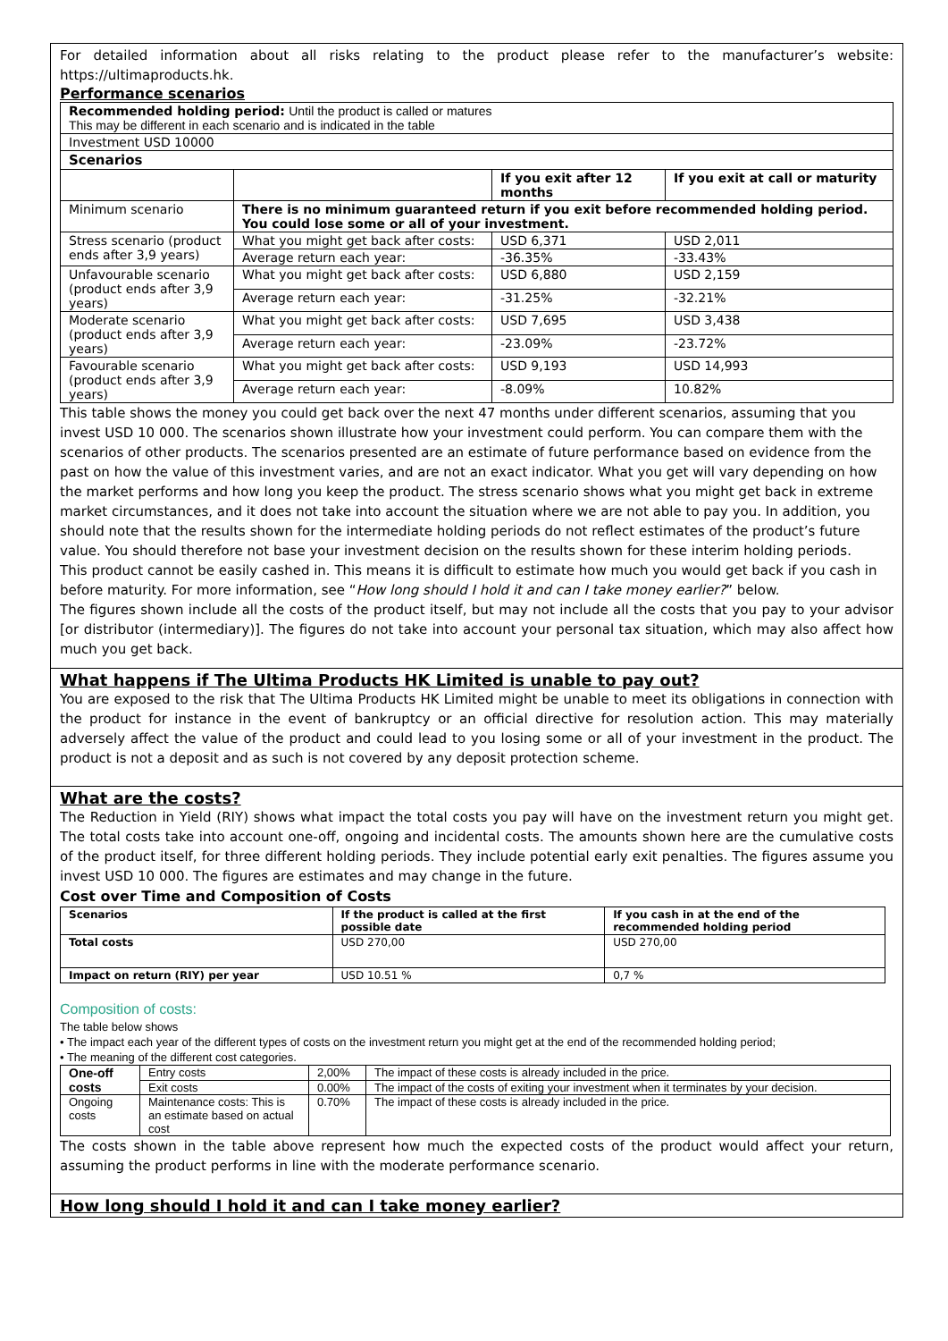For detailed information about all risks relating to the product please refer to the manufacturer’s website: https://ultimaproducts.hk.
Performance scenarios
| Recommended holding period: Until the product is called or matures This may be different in each scenario and is indicated in the table | | | |
| Investment USD 10000 | | | |
| Scenarios | | | |
| | | If you exit after 12 months | If you exit at call or maturity |
| Minimum scenario | There is no minimum guaranteed return if you exit before recommended holding period. You could lose some or all of your investment. | | |
| Stress scenario (product ends after 3,9 years) | What you might get back after costs: | USD 6,371 | USD 2,011 |
| | Average return each year: | -36.35% | -33.43% |
| Unfavourable scenario (product ends after 3,9 years) | What you might get back after costs: | USD 6,880 | USD 2,159 |
| | Average return each year: | -31.25% | -32.21% |
| Moderate scenario (product ends after 3,9 years) | What you might get back after costs: | USD 7,695 | USD 3,438 |
| | Average return each year: | -23.09% | -23.72% |
| Favourable scenario (product ends after 3,9 years) | What you might get back after costs: | USD 9,193 | USD 14,993 |
| | Average return each year: | -8.09% | 10.82% |
This table shows the money you could get back over the next 47 months under different scenarios, assuming that you invest USD 10 000. The scenarios shown illustrate how your investment could perform. You can compare them with the scenarios of other products. The scenarios presented are an estimate of future performance based on evidence from the past on how the value of this investment varies, and are not an exact indicator. What you get will vary depending on how the market performs and how long you keep the product. The stress scenario shows what you might get back in extreme market circumstances, and it does not take into account the situation where we are not able to pay you. In addition, you should note that the results shown for the intermediate holding periods do not reflect estimates of the product’s future value. You should therefore not base your investment decision on the results shown for these interim holding periods.
This product cannot be easily cashed in. This means it is difficult to estimate how much you would get back if you cash in before maturity. For more information, see “How long should I hold it and can I take money earlier?” below.
The figures shown include all the costs of the product itself, but may not include all the costs that you pay to your advisor [or distributor (intermediary)]. The figures do not take into account your personal tax situation, which may also affect how much you get back.
What happens if The Ultima Products HK Limited is unable to pay out?
You are exposed to the risk that The Ultima Products HK Limited might be unable to meet its obligations in connection with the product for instance in the event of bankruptcy or an official directive for resolution action. This may materially adversely affect the value of the product and could lead to you losing some or all of your investment in the product. The product is not a deposit and as such is not covered by any deposit protection scheme.
What are the costs?
The Reduction in Yield (RIY) shows what impact the total costs you pay will have on the investment return you might get. The total costs take into account one-off, ongoing and incidental costs. The amounts shown here are the cumulative costs of the product itself, for three different holding periods. They include potential early exit penalties. The figures assume you invest USD 10 000. The figures are estimates and may change in the future.
Cost over Time and Composition of Costs
| Scenarios | If the product is called at the first possible date | If you cash in at the end of the recommended holding period |
| --- | --- | --- |
| Total costs | USD 270,00 | USD 270,00 |
| Impact on return (RIY) per year | USD 10.51 % | 0,7 % |
Composition of costs:
The table below shows
• The impact each year of the different types of costs on the investment return you might get at the end of the recommended holding period;
• The meaning of the different cost categories.
| One-off costs | Entry costs | 2,00% | The impact of these costs is already included in the price. |
| | Exit costs | 0.00% | The impact of the costs of exiting your investment when it terminates by your decision. |
| Ongoing costs | Maintenance costs: This is an estimate based on actual cost | 0.70% | The impact of these costs is already included in the price. |
The costs shown in the table above represent how much the expected costs of the product would affect your return, assuming the product performs in line with the moderate performance scenario.
How long should I hold it and can I take money earlier?